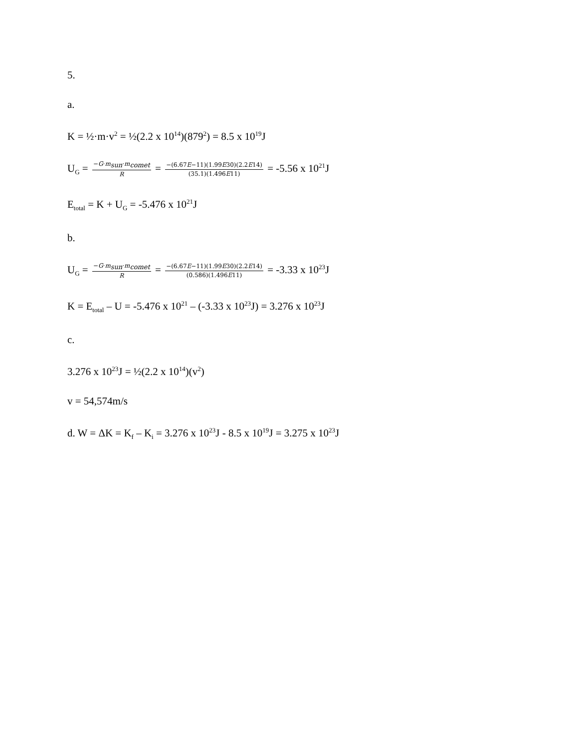5.
a.
K = ½·m·v<sup>2</sup> = ½(2.2 x 10<sup>14</sup>)(879<sup>2</sup>) = 8.5 x 10<sup>19</sup>J
U<sub>G</sub> = −G·m<sub>sun</sub>·m<sub>comet</sub> R = −(6.67E−11)(1.99E30)(2.2E14) (35.1)(1.496E11) = -5.56 x 10<sup>21</sup>J
E<sub>total</sub> = K + U<sub>G</sub> = -5.476 x 10<sup>21</sup>J
b.
U<sub>G</sub> = −G·m<sub>sun</sub>·m<sub>comet</sub> R = −(6.67E−11)(1.99E30)(2.2E14) (0.586)(1.496E11) = -3.33 x 10<sup>23</sup>J
K = E<sub>total</sub> – U = -5.476 x 10<sup>21</sup> – (-3.33 x 10<sup>23</sup>J) = 3.276 x 10<sup>23</sup>J
c.
3.276 x 10<sup>23</sup>J = ½(2.2 x 10<sup>14</sup>)(v<sup>2</sup>)
v = 54,574m/s
d. W = ΔK = K<sub>f</sub> – K<sub>i</sub> = 3.276 x 10<sup>23</sup>J - 8.5 x 10<sup>19</sup>J = 3.275 x 10<sup>23</sup>J